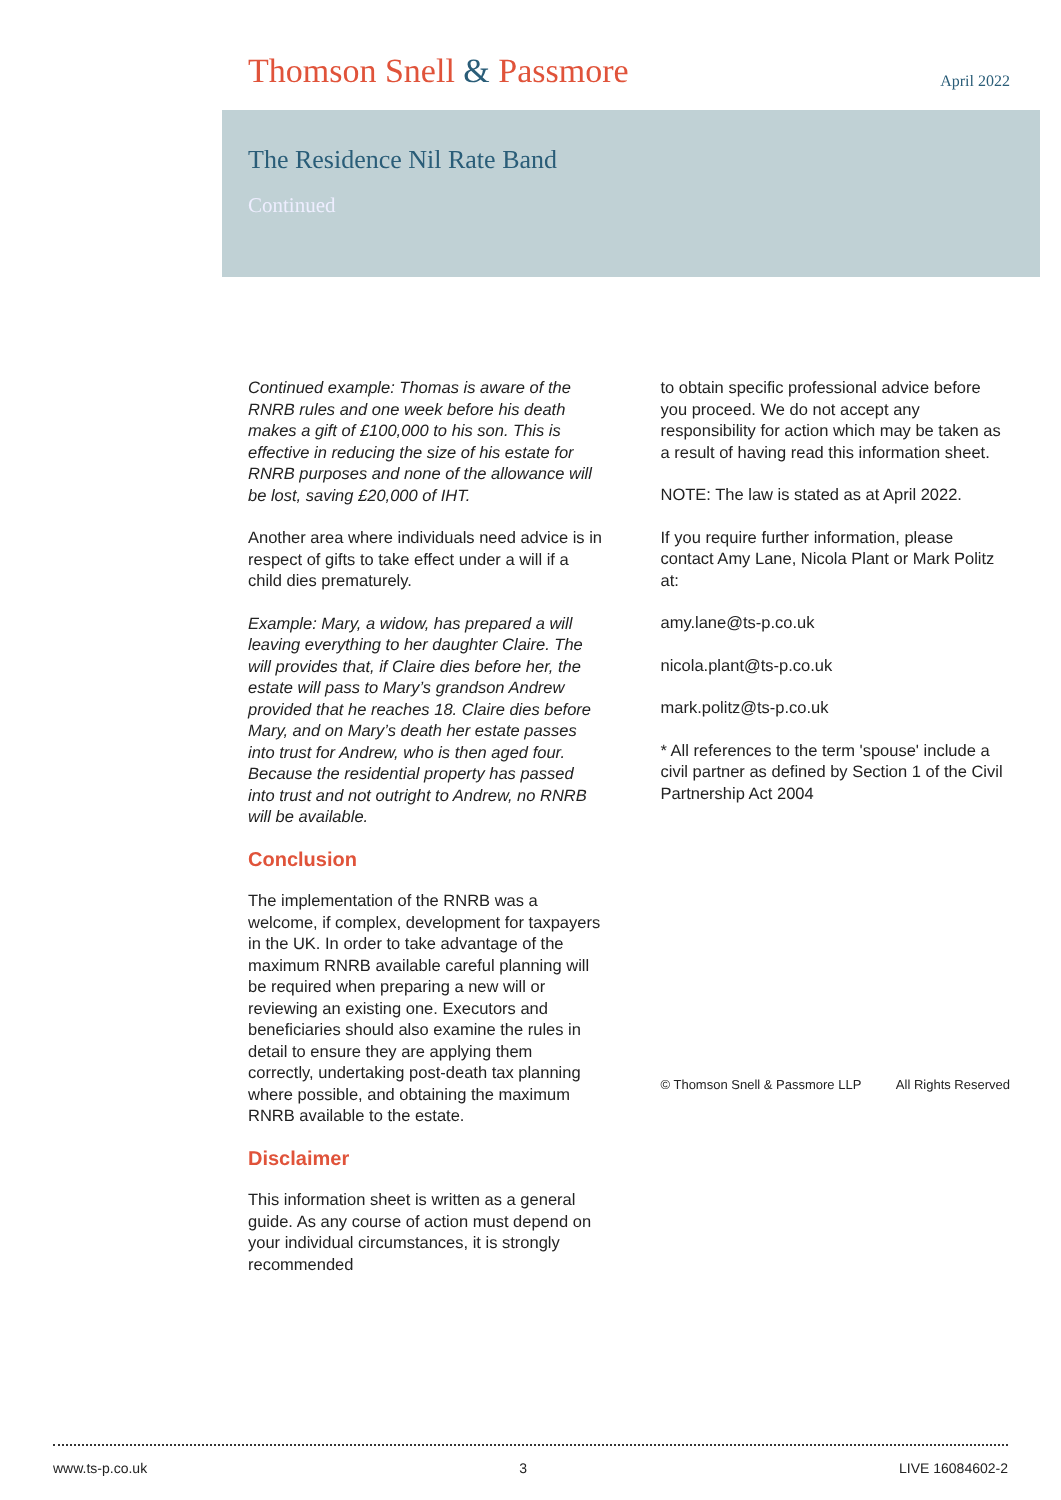Thomson Snell & Passmore
April 2022
The Residence Nil Rate Band
Continued
Continued example: Thomas is aware of the RNRB rules and one week before his death makes a gift of £100,000 to his son. This is effective in reducing the size of his estate for RNRB purposes and none of the allowance will be lost, saving £20,000 of IHT.
Another area where individuals need advice is in respect of gifts to take effect under a will if a child dies prematurely.
Example: Mary, a widow, has prepared a will leaving everything to her daughter Claire. The will provides that, if Claire dies before her, the estate will pass to Mary’s grandson Andrew provided that he reaches 18. Claire dies before Mary, and on Mary’s death her estate passes into trust for Andrew, who is then aged four. Because the residential property has passed into trust and not outright to Andrew, no RNRB will be available.
Conclusion
The implementation of the RNRB was a welcome, if complex, development for taxpayers in the UK. In order to take advantage of the maximum RNRB available careful planning will be required when preparing a new will or reviewing an existing one. Executors and beneficiaries should also examine the rules in detail to ensure they are applying them correctly, undertaking post-death tax planning where possible, and obtaining the maximum RNRB available to the estate.
Disclaimer
This information sheet is written as a general guide. As any course of action must depend on your individual circumstances, it is strongly recommended
to obtain specific professional advice before you proceed. We do not accept any responsibility for action which may be taken as a result of having read this information sheet.
NOTE: The law is stated as at April 2022.
If you require further information, please contact Amy Lane, Nicola Plant or Mark Politz at:
amy.lane@ts-p.co.uk
nicola.plant@ts-p.co.uk
mark.politz@ts-p.co.uk
* All references to the term 'spouse' include a civil partner as defined by Section 1 of the Civil Partnership Act 2004
© Thomson Snell & Passmore LLP All Rights Reserved
www.ts-p.co.uk 3 LIVE 16084602-2